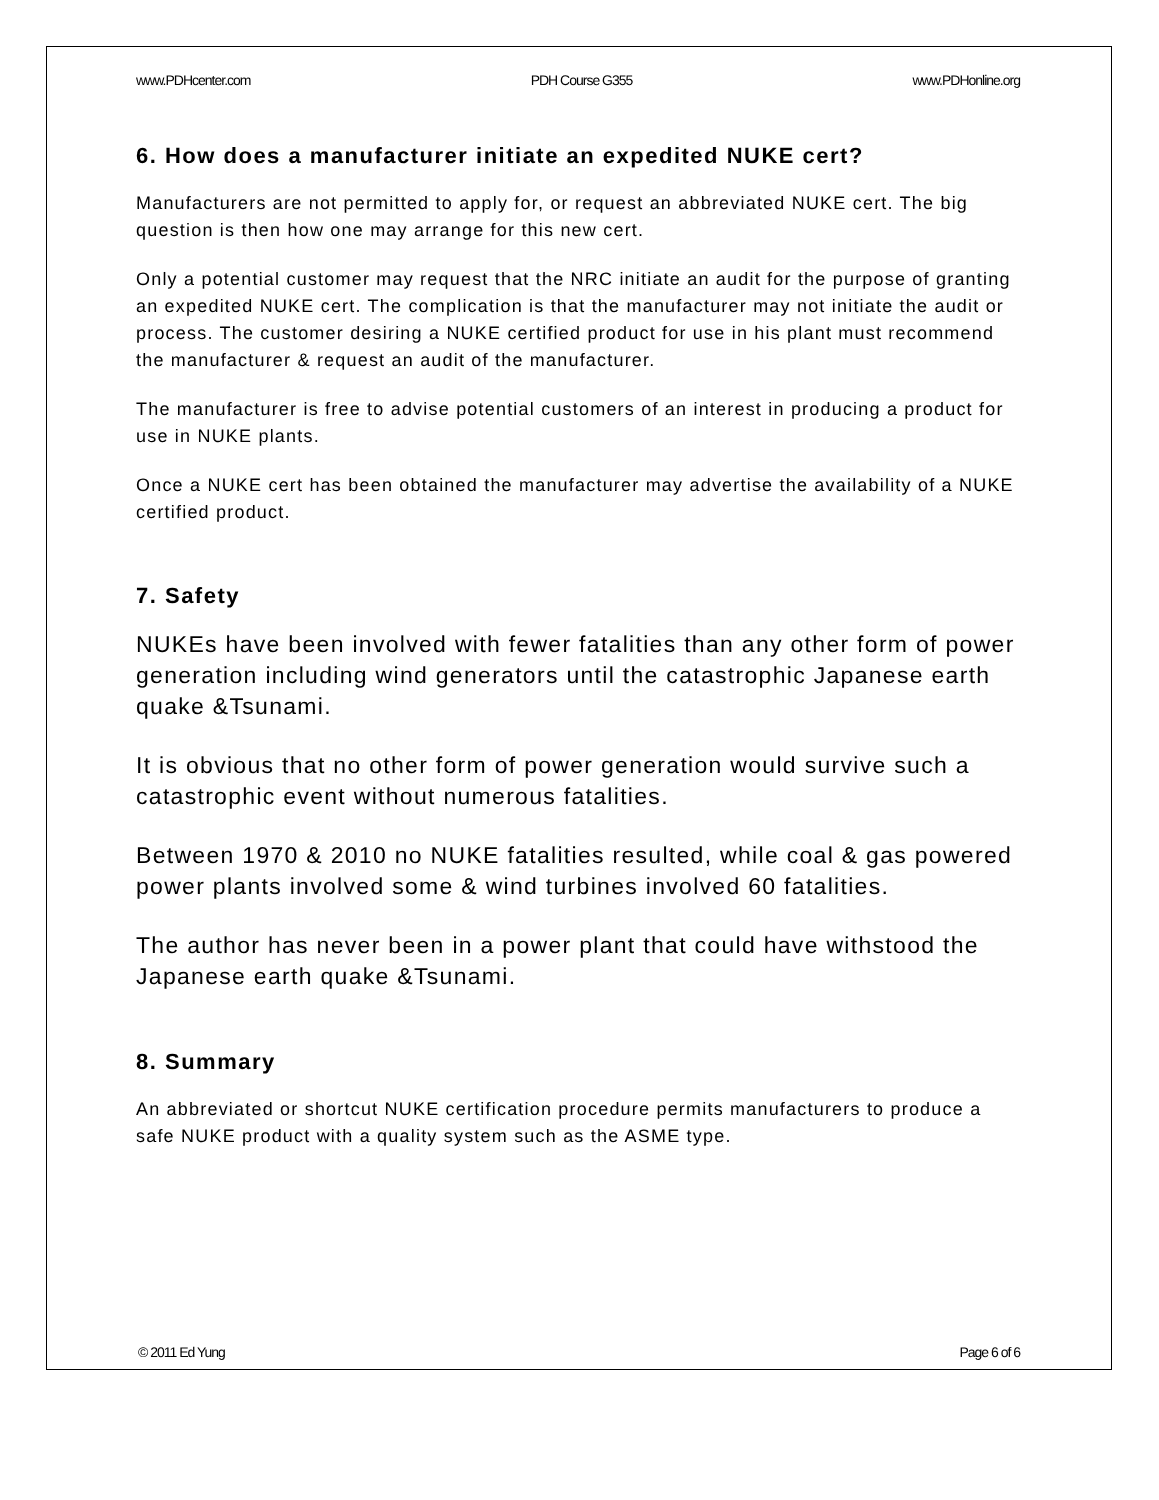www.PDHcenter.com PDH Course G355 www.PDHonline.org
6. How does a manufacturer initiate an expedited NUKE cert?
Manufacturers are not permitted to apply for, or request an abbreviated NUKE cert. The big question is then how one may arrange for this new cert.
Only a potential customer may request that the NRC initiate an audit for the purpose of granting an expedited NUKE cert. The complication is that the manufacturer may not initiate the audit or process. The customer desiring a NUKE certified product for use in his plant must recommend the manufacturer & request an audit of the manufacturer.
The manufacturer is free to advise potential customers of an interest in producing a product for use in NUKE plants.
Once a NUKE cert has been obtained the manufacturer may advertise the availability of a NUKE certified product.
7. Safety
NUKEs have been involved with fewer fatalities than any other form of power generation including wind generators until the catastrophic Japanese earth quake &Tsunami.
It is obvious that no other form of power generation would survive such a catastrophic event without numerous fatalities.
Between 1970 & 2010 no NUKE fatalities resulted, while coal & gas powered power plants involved some & wind turbines involved 60 fatalities.
The author has never been in a power plant that could have withstood the Japanese earth quake &Tsunami.
8. Summary
An abbreviated or shortcut NUKE certification procedure permits manufacturers to produce a safe NUKE product with a quality system such as the ASME type.
© 2011 Ed Yung Page 6 of 6